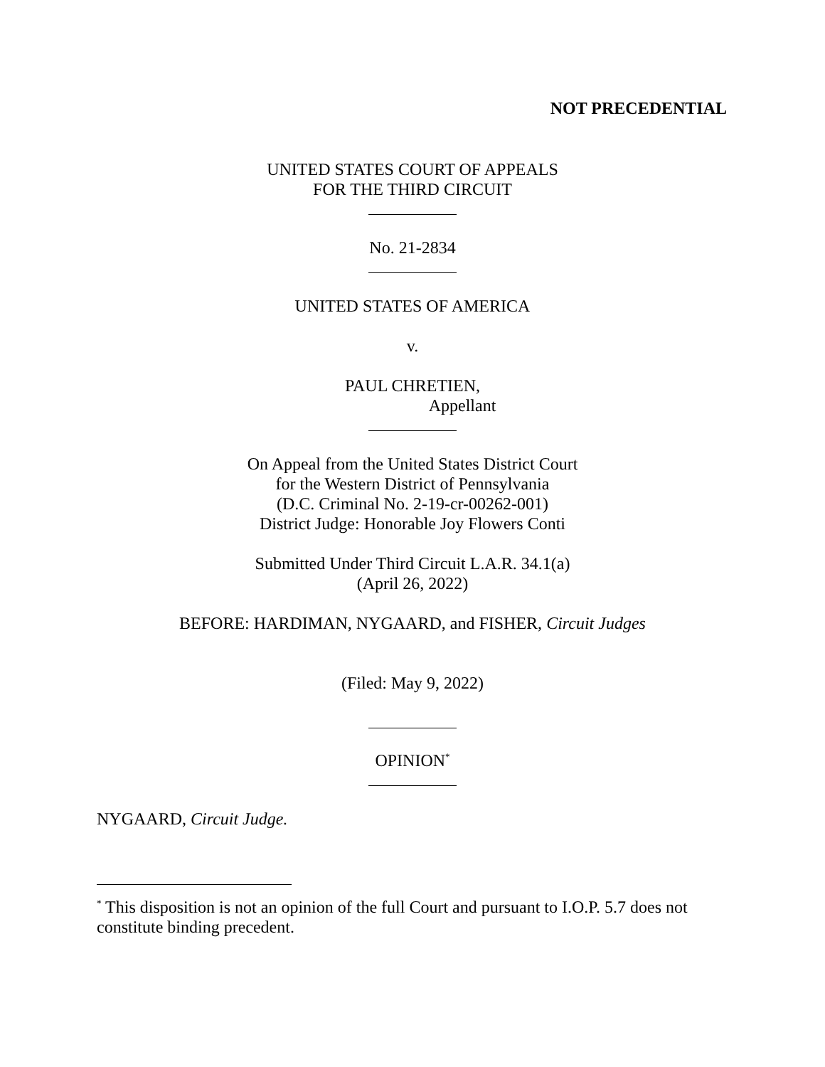NOT PRECEDENTIAL
UNITED STATES COURT OF APPEALS
FOR THE THIRD CIRCUIT
No. 21-2834
UNITED STATES OF AMERICA
v.
PAUL CHRETIEN,
Appellant
On Appeal from the United States District Court
for the Western District of Pennsylvania
(D.C. Criminal No. 2-19-cr-00262-001)
District Judge: Honorable Joy Flowers Conti
Submitted Under Third Circuit L.A.R. 34.1(a)
(April 26, 2022)
BEFORE: HARDIMAN, NYGAARD, and FISHER, Circuit Judges
(Filed: May 9, 2022)
OPINION<sup>*</sup>
NYGAARD, Circuit Judge.
<sup>*</sup> This disposition is not an opinion of the full Court and pursuant to I.O.P. 5.7 does not constitute binding precedent.